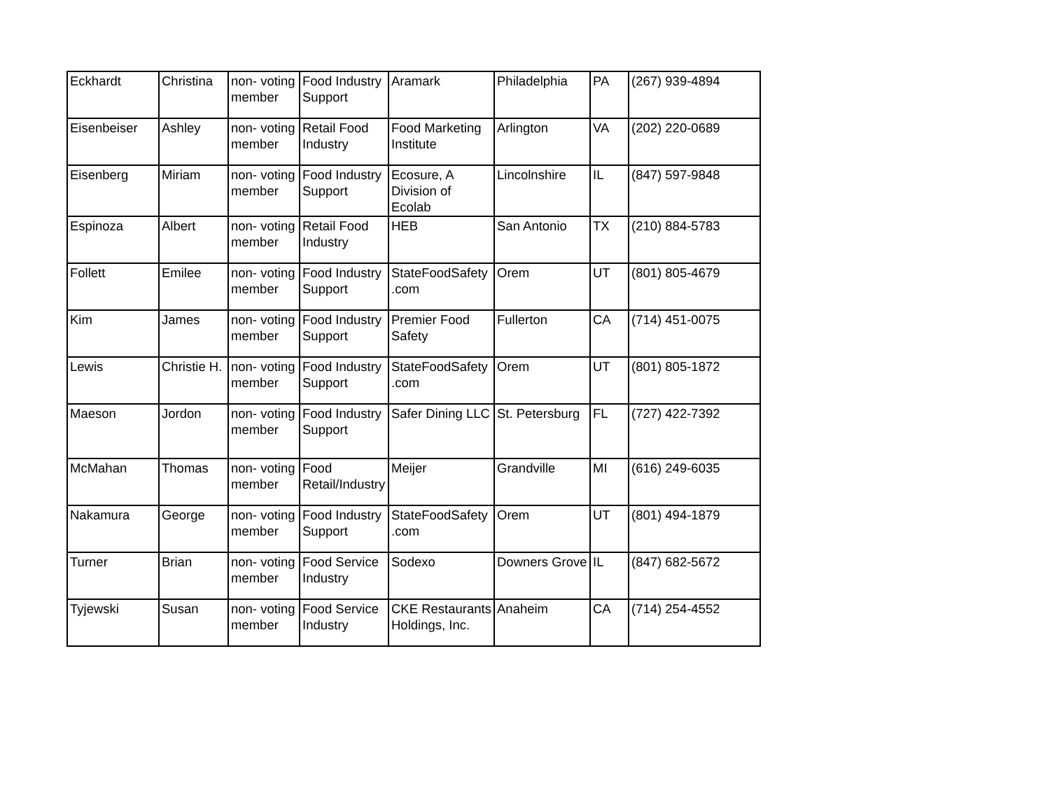| Eckhardt | Christina | non- voting member | Food Industry Support | Aramark | Philadelphia | PA | (267) 939-4894 |
| Eisenbeiser | Ashley | non- voting member | Retail Food Industry | Food Marketing Institute | Arlington | VA | (202) 220-0689 |
| Eisenberg | Miriam | non- voting member | Food Industry Support | Ecosure, A Division of Ecolab | Lincolnshire | IL | (847) 597-9848 |
| Espinoza | Albert | non- voting member | Retail Food Industry | HEB | San Antonio | TX | (210) 884-5783 |
| Follett | Emilee | non- voting member | Food Industry Support | StateFoodSafety .com | Orem | UT | (801) 805-4679 |
| Kim | James | non- voting member | Food Industry Support | Premier Food Safety | Fullerton | CA | (714) 451-0075 |
| Lewis | Christie H. | non- voting member | Food Industry Support | StateFoodSafety .com | Orem | UT | (801) 805-1872 |
| Maeson | Jordon | non- voting member | Food Industry Support | Safer Dining LLC | St. Petersburg | FL | (727) 422-7392 |
| McMahan | Thomas | non- voting member | Food Retail/Industry | Meijer | Grandville | MI | (616) 249-6035 |
| Nakamura | George | non- voting member | Food Industry Support | StateFoodSafety .com | Orem | UT | (801) 494-1879 |
| Turner | Brian | non- voting member | Food Service Industry | Sodexo | Downers Grove | IL | (847) 682-5672 |
| Tyjewski | Susan | non- voting member | Food Service Industry | CKE Restaurants Holdings, Inc. | Anaheim | CA | (714) 254-4552 |